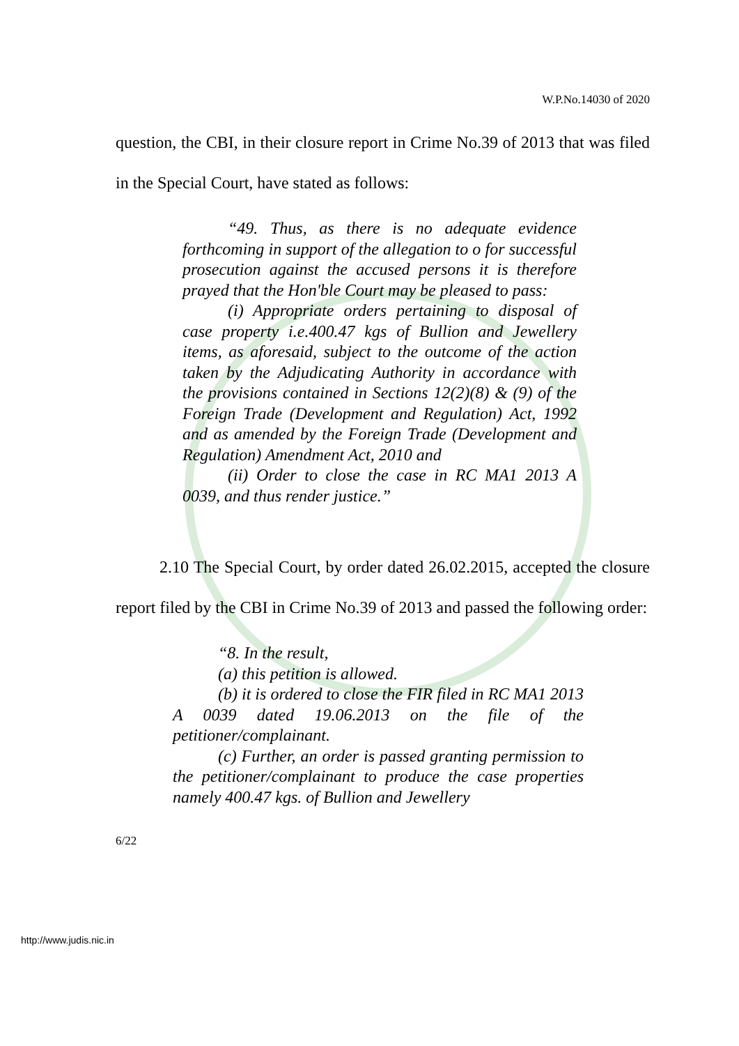W.P.No.14030 of 2020
question, the CBI, in their closure report in Crime No.39 of 2013 that was filed in the Special Court, have stated as follows:
“49. Thus, as there is no adequate evidence forthcoming in support of the allegation to o for successful prosecution against the accused persons it is therefore prayed that the Hon'ble Court may be pleased to pass:
(i) Appropriate orders pertaining to disposal of case property i.e.400.47 kgs of Bullion and Jewellery items, as aforesaid, subject to the outcome of the action taken by the Adjudicating Authority in accordance with the provisions contained in Sections 12(2)(8) & (9) of the Foreign Trade (Development and Regulation) Act, 1992 and as amended by the Foreign Trade (Development and Regulation) Amendment Act, 2010 and
(ii) Order to close the case in RC MA1 2013 A 0039, and thus render justice.”
2.10 The Special Court, by order dated 26.02.2015, accepted the closure report filed by the CBI in Crime No.39 of 2013 and passed the following order:
“8. In the result,
(a) this petition is allowed.
(b) it is ordered to close the FIR filed in RC MA1 2013 A 0039 dated 19.06.2013 on the file of the petitioner/complainant.
(c) Further, an order is passed granting permission to the petitioner/complainant to produce the case properties namely 400.47 kgs. of Bullion and Jewellery
6/22
http://www.judis.nic.in